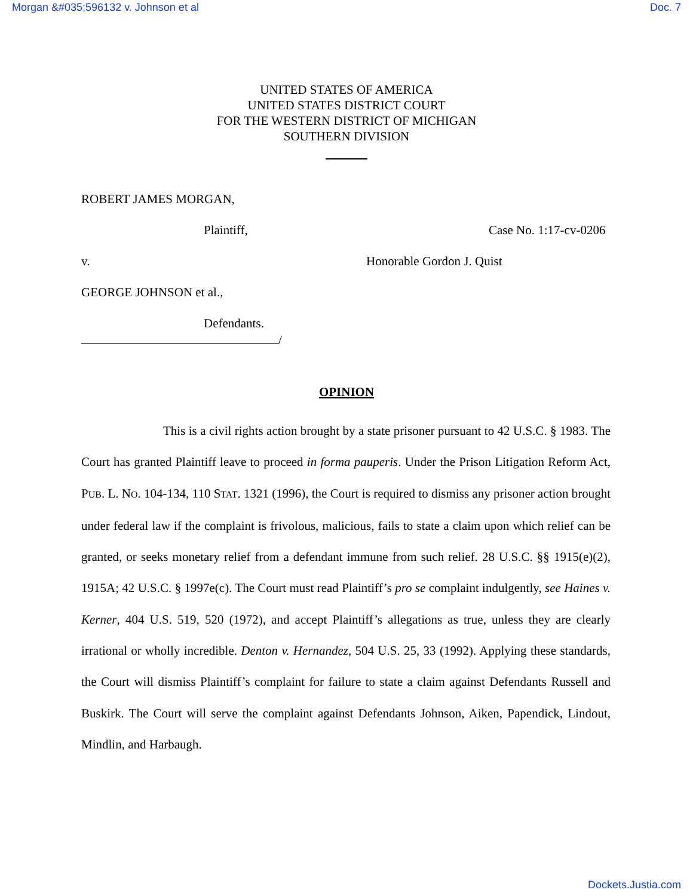Morgan &#035;596132 v. Johnson et al Doc. 7
UNITED STATES OF AMERICA
UNITED STATES DISTRICT COURT
FOR THE WESTERN DISTRICT OF MICHIGAN
SOUTHERN DIVISION
ROBERT JAMES MORGAN,
Plaintiff, Case No. 1:17-cv-0206
v. Honorable Gordon J. Quist
GEORGE JOHNSON et al.,
Defendants.
/
OPINION
This is a civil rights action brought by a state prisoner pursuant to 42 U.S.C. § 1983. The Court has granted Plaintiff leave to proceed in forma pauperis. Under the Prison Litigation Reform Act, PUB. L. NO. 104-134, 110 STAT. 1321 (1996), the Court is required to dismiss any prisoner action brought under federal law if the complaint is frivolous, malicious, fails to state a claim upon which relief can be granted, or seeks monetary relief from a defendant immune from such relief. 28 U.S.C. §§ 1915(e)(2), 1915A; 42 U.S.C. § 1997e(c). The Court must read Plaintiff’s pro se complaint indulgently, see Haines v. Kerner, 404 U.S. 519, 520 (1972), and accept Plaintiff’s allegations as true, unless they are clearly irrational or wholly incredible. Denton v. Hernandez, 504 U.S. 25, 33 (1992). Applying these standards, the Court will dismiss Plaintiff’s complaint for failure to state a claim against Defendants Russell and Buskirk. The Court will serve the complaint against Defendants Johnson, Aiken, Papendick, Lindout, Mindlin, and Harbaugh.
Dockets.Justia.com